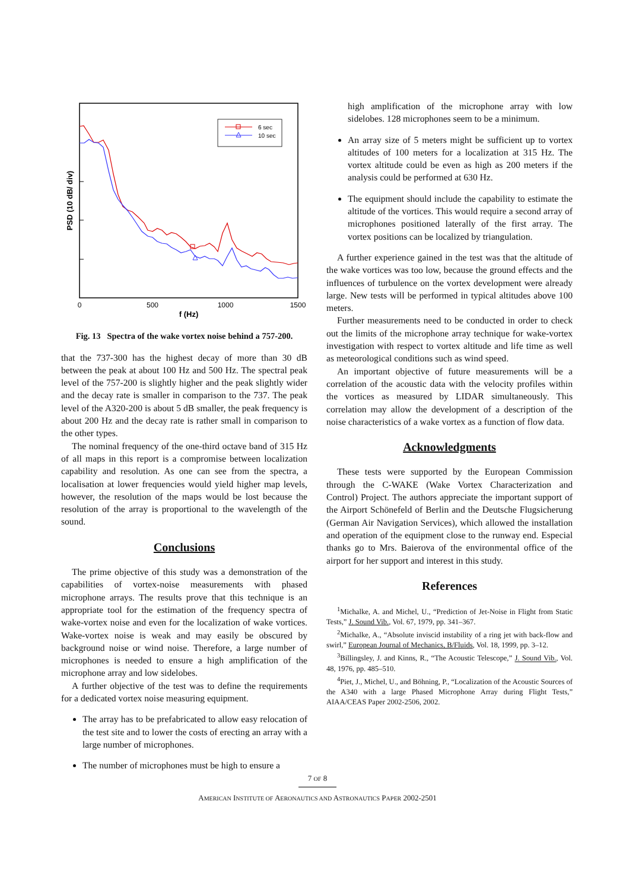PSD (10 dB/ div)
0
500
1000
1500
f (Hz)
6 sec
10 sec
Fig. 13 Spectra of the wake vortex noise behind a 757-200.
that the 737-300 has the highest decay of more than 30 dB between the peak at about 100 Hz and 500 Hz. The spectral peak level of the 757-200 is slightly higher and the peak slightly wider and the decay rate is smaller in comparison to the 737. The peak level of the A320-200 is about 5 dB smaller, the peak frequency is about 200 Hz and the decay rate is rather small in comparison to the other types.
The nominal frequency of the one-third octave band of 315 Hz of all maps in this report is a compromise between localization capability and resolution. As one can see from the spectra, a localisation at lower frequencies would yield higher map levels, however, the resolution of the maps would be lost because the resolution of the array is proportional to the wavelength of the sound.
Conclusions
The prime objective of this study was a demonstration of the capabilities of vortex-noise measurements with phased microphone arrays. The results prove that this technique is an appropriate tool for the estimation of the frequency spectra of wake-vortex noise and even for the localization of wake vortices. Wake-vortex noise is weak and may easily be obscured by background noise or wind noise. Therefore, a large number of microphones is needed to ensure a high amplification of the microphone array and low sidelobes.
A further objective of the test was to define the requirements for a dedicated vortex noise measuring equipment.
The array has to be prefabricated to allow easy relocation of the test site and to lower the costs of erecting an array with a large number of microphones.
The number of microphones must be high to ensure a
high amplification of the microphone array with low sidelobes. 128 microphones seem to be a minimum.
An array size of 5 meters might be sufficient up to vortex altitudes of 100 meters for a localization at 315 Hz. The vortex altitude could be even as high as 200 meters if the analysis could be performed at 630 Hz.
The equipment should include the capability to estimate the altitude of the vortices. This would require a second array of microphones positioned laterally of the first array. The vortex positions can be localized by triangulation.
A further experience gained in the test was that the altitude of the wake vortices was too low, because the ground effects and the influences of turbulence on the vortex development were already large. New tests will be performed in typical altitudes above 100 meters.
Further measurements need to be conducted in order to check out the limits of the microphone array technique for wake-vortex investigation with respect to vortex altitude and life time as well as meteorological conditions such as wind speed.
An important objective of future measurements will be a correlation of the acoustic data with the velocity profiles within the vortices as measured by LIDAR simultaneously. This correlation may allow the development of a description of the noise characteristics of a wake vortex as a function of flow data.
Acknowledgments
These tests were supported by the European Commission through the C-WAKE (Wake Vortex Characterization and Control) Project. The authors appreciate the important support of the Airport Schönefeld of Berlin and the Deutsche Flugsicherung (German Air Navigation Services), which allowed the installation and operation of the equipment close to the runway end. Especial thanks go to Mrs. Baierova of the environmental office of the airport for her support and interest in this study.
References
<sup>1</sup> Michalke, A. and Michel, U., “Prediction of Jet-Noise in Flight from Static Tests,” J. Sound Vib., Vol. 67, 1979, pp. 341–367.
<sup>2</sup> Michalke, A., “Absolute inviscid instability of a ring jet with back-flow and swirl,” European Journal of Mechanics, B/Fluids, Vol. 18, 1999, pp. 3–12.
<sup>3</sup> Billingsley, J. and Kinns, R., “The Acoustic Telescope,” J. Sound Vib., Vol. 48, 1976, pp. 485–510.
<sup>4</sup> Piet, J., Michel, U., and Böhning, P., “Localization of the Acoustic Sources of the A340 with a large Phased Microphone Array during Flight Tests,” AIAA/CEAS Paper 2002-2506, 2002.
7 OF 8
AMERICAN INSTITUTE OF AERONAUTICS AND ASTRONAUTICS PAPER 2002-2501